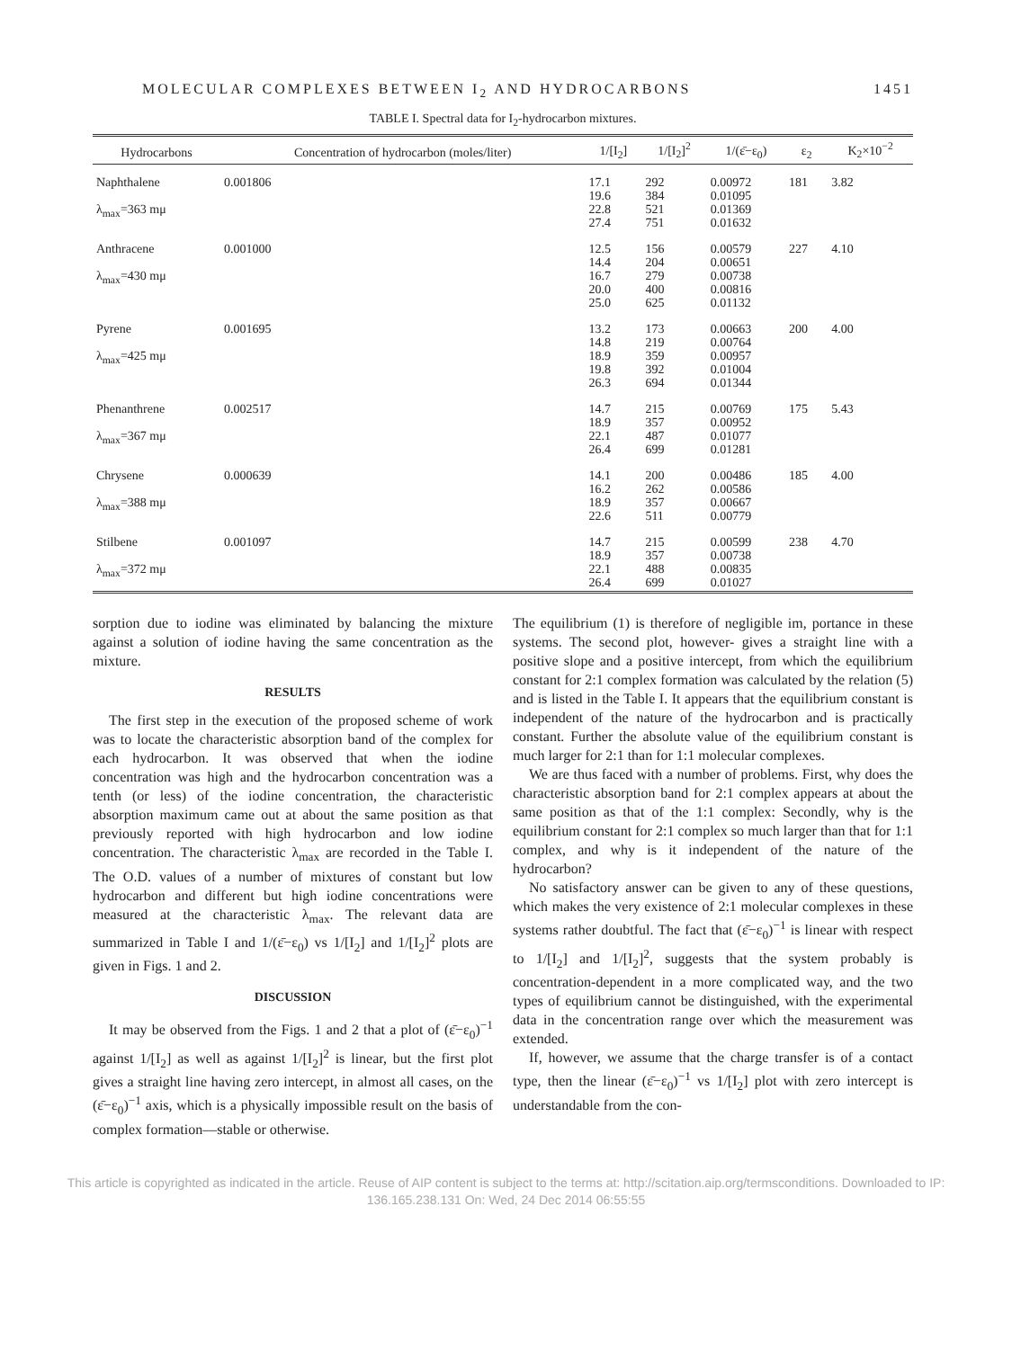MOLECULAR COMPLEXES BETWEEN I<sub>2</sub> AND HYDROCARBONS 1451
TABLE I. Spectral data for I<sub>2</sub>-hydrocarbon mixtures.
| Hydrocarbons | Concentration of hydrocarbon (moles/liter) | 1/[I<sub>2</sub>] | 1/[I<sub>2</sub>]<sup>2</sup> | 1/(ε̄−ε<sub>0</sub>) | ε<sub>2</sub> | K<sub>2</sub>×10<sup>−2</sup> |
| --- | --- | --- | --- | --- | --- | --- |
| Naphthalene λ<sub>max</sub>=363 mμ | 0.001806 | 17.1 19.6 22.8 27.4 | 292 384 521 751 | 0.00972 0.01095 0.01369 0.01632 | 181 | 3.82 |
| Anthracene λ<sub>max</sub>=430 mμ | 0.001000 | 12.5 14.4 16.7 20.0 25.0 | 156 204 279 400 625 | 0.00579 0.00651 0.00738 0.00816 0.01132 | 227 | 4.10 |
| Pyrene λ<sub>max</sub>=425 mμ | 0.001695 | 13.2 14.8 18.9 19.8 26.3 | 173 219 359 392 694 | 0.00663 0.00764 0.00957 0.01004 0.01344 | 200 | 4.00 |
| Phenanthrene λ<sub>max</sub>=367 mμ | 0.002517 | 14.7 18.9 22.1 26.4 | 215 357 487 699 | 0.00769 0.00952 0.01077 0.01281 | 175 | 5.43 |
| Chrysene λ<sub>max</sub>=388 mμ | 0.000639 | 14.1 16.2 18.9 22.6 | 200 262 357 511 | 0.00486 0.00586 0.00667 0.00779 | 185 | 4.00 |
| Stilbene λ<sub>max</sub>=372 mμ | 0.001097 | 14.7 18.9 22.1 26.4 | 215 357 488 699 | 0.00599 0.00738 0.00835 0.01027 | 238 | 4.70 |
sorption due to iodine was eliminated by balancing the mixture against a solution of iodine having the same concentration as the mixture.
RESULTS
The first step in the execution of the proposed scheme of work was to locate the characteristic absorption band of the complex for each hydrocarbon. It was observed that when the iodine concentration was high and the hydrocarbon concentration was a tenth (or less) of the iodine concentration, the characteristic absorption maximum came out at about the same position as that previously reported with high hydrocarbon and low iodine concentration. The characteristic λ<sub>max</sub> are recorded in the Table I. The O.D. values of a number of mixtures of constant but low hydrocarbon and different but high iodine concentrations were measured at the characteristic λ<sub>max</sub>. The relevant data are summarized in Table I and 1/(ε̄−ε<sub>0</sub>) vs 1/[I<sub>2</sub>] and 1/[I<sub>2</sub>]<sup>2</sup> plots are given in Figs. 1 and 2.
DISCUSSION
It may be observed from the Figs. 1 and 2 that a plot of (ε̄−ε<sub>0</sub>)<sup>−1</sup> against 1/[I<sub>2</sub>] as well as against 1/[I<sub>2</sub>]<sup>2</sup> is linear, but the first plot gives a straight line having zero intercept, in almost all cases, on the (ε̄−ε<sub>0</sub>)<sup>−1</sup> axis, which is a physically impossible result on the basis of complex formation—stable or otherwise.
The equilibrium (1) is therefore of negligible im, portance in these systems. The second plot, however- gives a straight line with a positive slope and a positive intercept, from which the equilibrium constant for 2:1 complex formation was calculated by the relation (5) and is listed in the Table I. It appears that the equilibrium constant is independent of the nature of the hydrocarbon and is practically constant. Further the absolute value of the equilibrium constant is much larger for 2:1 than for 1:1 molecular complexes.
We are thus faced with a number of problems. First, why does the characteristic absorption band for 2:1 complex appears at about the same position as that of the 1:1 complex: Secondly, why is the equilibrium constant for 2:1 complex so much larger than that for 1:1 complex, and why is it independent of the nature of the hydrocarbon?
No satisfactory answer can be given to any of these questions, which makes the very existence of 2:1 molecular complexes in these systems rather doubtful. The fact that (ε̄−ε<sub>0</sub>)<sup>−1</sup> is linear with respect to 1/[I<sub>2</sub>] and 1/[I<sub>2</sub>]<sup>2</sup>, suggests that the system probably is concentration-dependent in a more complicated way, and the two types of equilibrium cannot be distinguished, with the experimental data in the concentration range over which the measurement was extended.
If, however, we assume that the charge transfer is of a contact type, then the linear (ε̄−ε<sub>0</sub>)<sup>−1</sup> vs 1/[I<sub>2</sub>] plot with zero intercept is understandable from the con-
This article is copyrighted as indicated in the article. Reuse of AIP content is subject to the terms at: http://scitation.aip.org/termsconditions. Downloaded to IP:
136.165.238.131 On: Wed, 24 Dec 2014 06:55:55